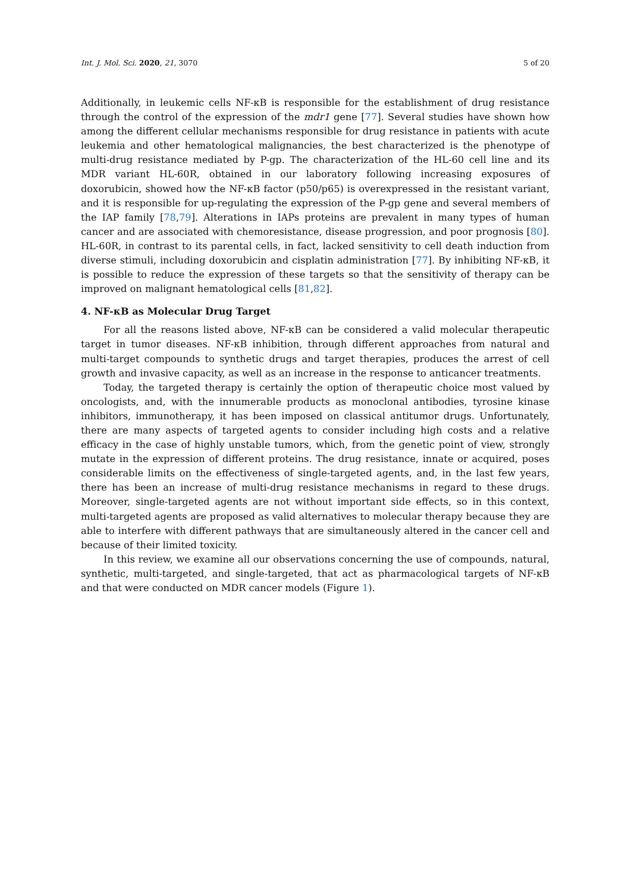Int. J. Mol. Sci. 2020, 21, 3070 5 of 20
Additionally, in leukemic cells NF-κB is responsible for the establishment of drug resistance through the control of the expression of the mdr1 gene [77]. Several studies have shown how among the different cellular mechanisms responsible for drug resistance in patients with acute leukemia and other hematological malignancies, the best characterized is the phenotype of multi-drug resistance mediated by P-gp. The characterization of the HL-60 cell line and its MDR variant HL-60R, obtained in our laboratory following increasing exposures of doxorubicin, showed how the NF-κB factor (p50/p65) is overexpressed in the resistant variant, and it is responsible for up-regulating the expression of the P-gp gene and several members of the IAP family [78,79]. Alterations in IAPs proteins are prevalent in many types of human cancer and are associated with chemoresistance, disease progression, and poor prognosis [80]. HL-60R, in contrast to its parental cells, in fact, lacked sensitivity to cell death induction from diverse stimuli, including doxorubicin and cisplatin administration [77]. By inhibiting NF-κB, it is possible to reduce the expression of these targets so that the sensitivity of therapy can be improved on malignant hematological cells [81,82].
4. NF-κB as Molecular Drug Target
For all the reasons listed above, NF-κB can be considered a valid molecular therapeutic target in tumor diseases. NF-κB inhibition, through different approaches from natural and multi-target compounds to synthetic drugs and target therapies, produces the arrest of cell growth and invasive capacity, as well as an increase in the response to anticancer treatments.
Today, the targeted therapy is certainly the option of therapeutic choice most valued by oncologists, and, with the innumerable products as monoclonal antibodies, tyrosine kinase inhibitors, immunotherapy, it has been imposed on classical antitumor drugs. Unfortunately, there are many aspects of targeted agents to consider including high costs and a relative efficacy in the case of highly unstable tumors, which, from the genetic point of view, strongly mutate in the expression of different proteins. The drug resistance, innate or acquired, poses considerable limits on the effectiveness of single-targeted agents, and, in the last few years, there has been an increase of multi-drug resistance mechanisms in regard to these drugs. Moreover, single-targeted agents are not without important side effects, so in this context, multi-targeted agents are proposed as valid alternatives to molecular therapy because they are able to interfere with different pathways that are simultaneously altered in the cancer cell and because of their limited toxicity.
In this review, we examine all our observations concerning the use of compounds, natural, synthetic, multi-targeted, and single-targeted, that act as pharmacological targets of NF-κB and that were conducted on MDR cancer models (Figure 1).